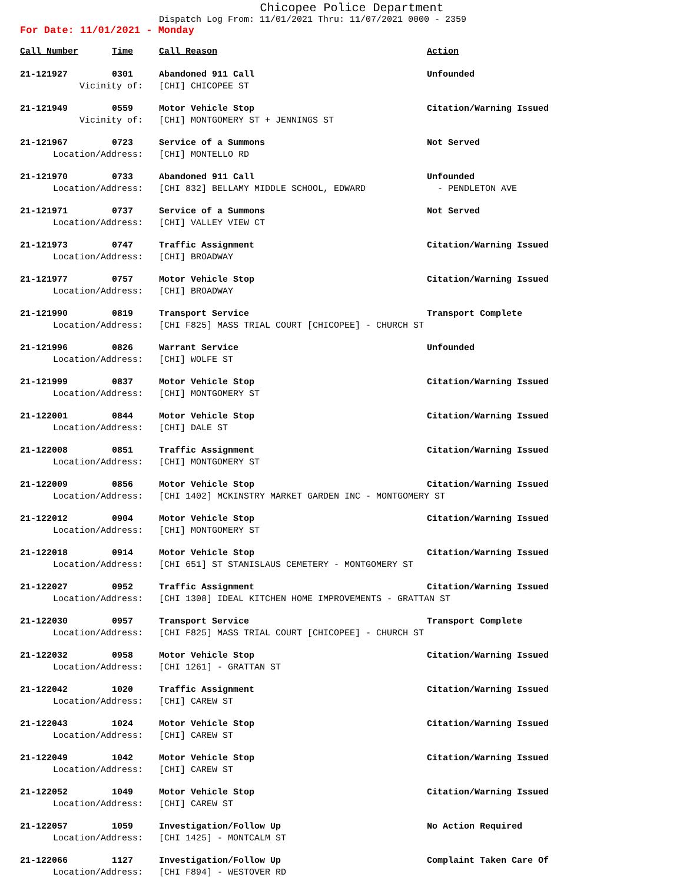Chicopee Police Department
Dispatch Log From: 11/01/2021 Thru: 11/07/2021 0000 - 2359
For Date: 11/01/2021 - Monday
| Call Number | Time | Call Reason | Action |
| --- | --- | --- | --- |
| 21-121927 | 0301 | Abandoned 911 Call | Unfounded |
| Vicinity of: | | [CHI] CHICOPEE ST | |
| 21-121949 | 0559 | Motor Vehicle Stop | Citation/Warning Issued |
| Vicinity of: | | [CHI] MONTGOMERY ST + JENNINGS ST | |
| 21-121967 | 0723 | Service of a Summons | Not Served |
| Location/Address: | | [CHI] MONTELLO RD | |
| 21-121970 | 0733 | Abandoned 911 Call | Unfounded |
| Location/Address: | | [CHI 832] BELLAMY MIDDLE SCHOOL, EDWARD | - PENDLETON AVE |
| 21-121971 | 0737 | Service of a Summons | Not Served |
| Location/Address: | | [CHI] VALLEY VIEW CT | |
| 21-121973 | 0747 | Traffic Assignment | Citation/Warning Issued |
| Location/Address: | | [CHI] BROADWAY | |
| 21-121977 | 0757 | Motor Vehicle Stop | Citation/Warning Issued |
| Location/Address: | | [CHI] BROADWAY | |
| 21-121990 | 0819 | Transport Service | Transport Complete |
| Location/Address: | | [CHI F825] MASS TRIAL COURT [CHICOPEE] - CHURCH ST | |
| 21-121996 | 0826 | Warrant Service | Unfounded |
| Location/Address: | | [CHI] WOLFE ST | |
| 21-121999 | 0837 | Motor Vehicle Stop | Citation/Warning Issued |
| Location/Address: | | [CHI] MONTGOMERY ST | |
| 21-122001 | 0844 | Motor Vehicle Stop | Citation/Warning Issued |
| Location/Address: | | [CHI] DALE ST | |
| 21-122008 | 0851 | Traffic Assignment | Citation/Warning Issued |
| Location/Address: | | [CHI] MONTGOMERY ST | |
| 21-122009 | 0856 | Motor Vehicle Stop | Citation/Warning Issued |
| Location/Address: | | [CHI 1402] MCKINSTRY MARKET GARDEN INC - MONTGOMERY ST | |
| 21-122012 | 0904 | Motor Vehicle Stop | Citation/Warning Issued |
| Location/Address: | | [CHI] MONTGOMERY ST | |
| 21-122018 | 0914 | Motor Vehicle Stop | Citation/Warning Issued |
| Location/Address: | | [CHI 651] ST STANISLAUS CEMETERY - MONTGOMERY ST | |
| 21-122027 | 0952 | Traffic Assignment | Citation/Warning Issued |
| Location/Address: | | [CHI 1308] IDEAL KITCHEN HOME IMPROVEMENTS - GRATTAN ST | |
| 21-122030 | 0957 | Transport Service | Transport Complete |
| Location/Address: | | [CHI F825] MASS TRIAL COURT [CHICOPEE] - CHURCH ST | |
| 21-122032 | 0958 | Motor Vehicle Stop | Citation/Warning Issued |
| Location/Address: | | [CHI 1261] - GRATTAN ST | |
| 21-122042 | 1020 | Traffic Assignment | Citation/Warning Issued |
| Location/Address: | | [CHI] CAREW ST | |
| 21-122043 | 1024 | Motor Vehicle Stop | Citation/Warning Issued |
| Location/Address: | | [CHI] CAREW ST | |
| 21-122049 | 1042 | Motor Vehicle Stop | Citation/Warning Issued |
| Location/Address: | | [CHI] CAREW ST | |
| 21-122052 | 1049 | Motor Vehicle Stop | Citation/Warning Issued |
| Location/Address: | | [CHI] CAREW ST | |
| 21-122057 | 1059 | Investigation/Follow Up | No Action Required |
| Location/Address: | | [CHI 1425] - MONTCALM ST | |
| 21-122066 | 1127 | Investigation/Follow Up | Complaint Taken Care Of |
| Location/Address: | | [CHI F894] - WESTOVER RD | |